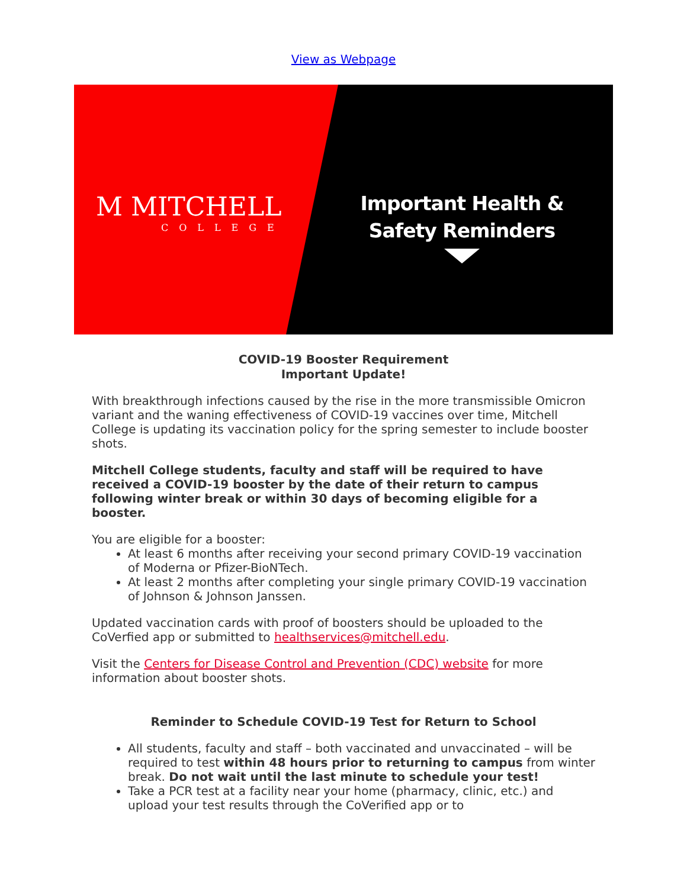View as Webpage
M MITCHELL
COLLEGE
Important Health &
Safety Reminders
COVID-19 Booster Requirement
Important Update!
With breakthrough infections caused by the rise in the more transmissible Omicron variant and the waning effectiveness of COVID-19 vaccines over time, Mitchell College is updating its vaccination policy for the spring semester to include booster shots.
Mitchell College students, faculty and staff will be required to have received a COVID-19 booster by the date of their return to campus following winter break or within 30 days of becoming eligible for a booster.
You are eligible for a booster:
At least 6 months after receiving your second primary COVID-19 vaccination of Moderna or Pfizer-BioNTech.
At least 2 months after completing your single primary COVID-19 vaccination of Johnson & Johnson Janssen.
Updated vaccination cards with proof of boosters should be uploaded to the CoVerfied app or submitted to healthservices@mitchell.edu.
Visit the Centers for Disease Control and Prevention (CDC) website for more information about booster shots.
Reminder to Schedule COVID-19 Test for Return to School
All students, faculty and staff – both vaccinated and unvaccinated – will be required to test within 48 hours prior to returning to campus from winter break. Do not wait until the last minute to schedule your test!
Take a PCR test at a facility near your home (pharmacy, clinic, etc.) and upload your test results through the CoVerified app or to